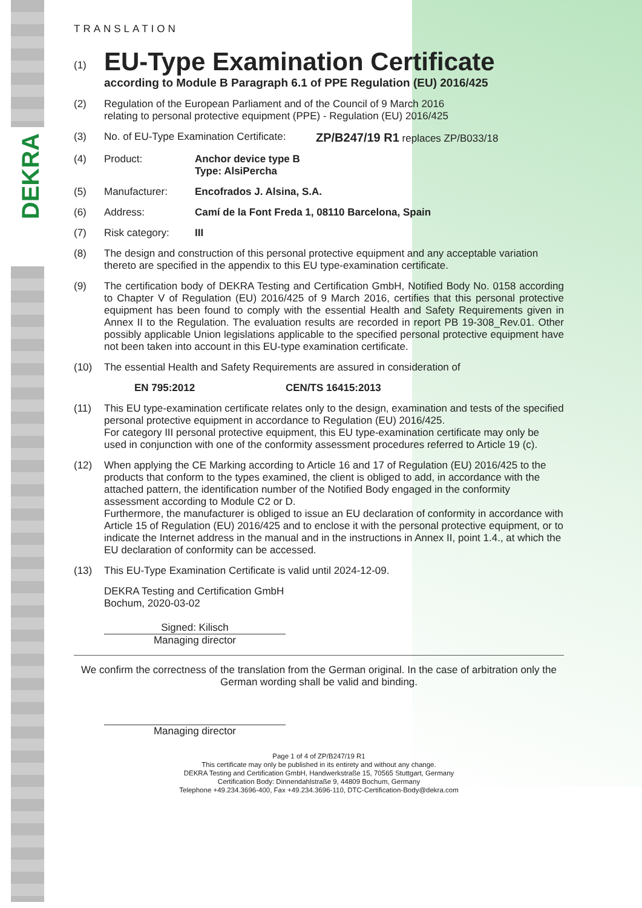DEKRA
TRANSLATION
(1)
EU-Type Examination Certificate
according to Module B Paragraph 6.1 of PPE Regulation (EU) 2016/425
(2) Regulation of the European Parliament and of the Council of 9 March 2016
relating to personal protective equipment (PPE) - Regulation (EU) 2016/425
(3) No. of EU-Type Examination Certificate:
ZP/B247/19 R1 replaces ZP/B033/18
(4) Product: Anchor device type B
Type: AlsiPercha
(5) Manufacturer: Encofrados J. Alsina, S.A.
(6) Address: Camí de la Font Freda 1, 08110 Barcelona, Spain
(7) Risk category: III
(8) The design and construction of this personal protective equipment and any acceptable variation thereto are specified in the appendix to this EU type-examination certificate.
(9) The certification body of DEKRA Testing and Certification GmbH, Notified Body No. 0158 according to Chapter V of Regulation (EU) 2016/425 of 9 March 2016, certifies that this personal protective equipment has been found to comply with the essential Health and Safety Requirements given in Annex II to the Regulation. The evaluation results are recorded in report PB 19-308_Rev.01. Other possibly applicable Union legislations applicable to the specified personal protective equipment have not been taken into account in this EU-type examination certificate.
(10) The essential Health and Safety Requirements are assured in consideration of
EN 795:2012 CEN/TS 16415:2013
(11) This EU type-examination certificate relates only to the design, examination and tests of the specified personal protective equipment in accordance to Regulation (EU) 2016/425.
For category III personal protective equipment, this EU type-examination certificate may only be used in conjunction with one of the conformity assessment procedures referred to Article 19 (c).
(12) When applying the CE Marking according to Article 16 and 17 of Regulation (EU) 2016/425 to the products that conform to the types examined, the client is obliged to add, in accordance with the attached pattern, the identification number of the Notified Body engaged in the conformity assessment according to Module C2 or D.
Furthermore, the manufacturer is obliged to issue an EU declaration of conformity in accordance with Article 15 of Regulation (EU) 2016/425 and to enclose it with the personal protective equipment, or to indicate the Internet address in the manual and in the instructions in Annex II, point 1.4., at which the EU declaration of conformity can be accessed.
(13) This EU-Type Examination Certificate is valid until 2024-12-09.
DEKRA Testing and Certification GmbH
Bochum, 2020-03-02
Signed: Kilisch
Managing director
We confirm the correctness of the translation from the German original. In the case of arbitration only the German wording shall be valid and binding.
Managing director
Page 1 of 4 of ZP/B247/19 R1
This certificate may only be published in its entirety and without any change.
DEKRA Testing and Certification GmbH, Handwerkstraße 15, 70565 Stuttgart, Germany
Certification Body: Dinnendahlstraße 9, 44809 Bochum, Germany
Telephone +49.234.3696-400, Fax +49.234.3696-110, DTC-Certification-Body@dekra.com